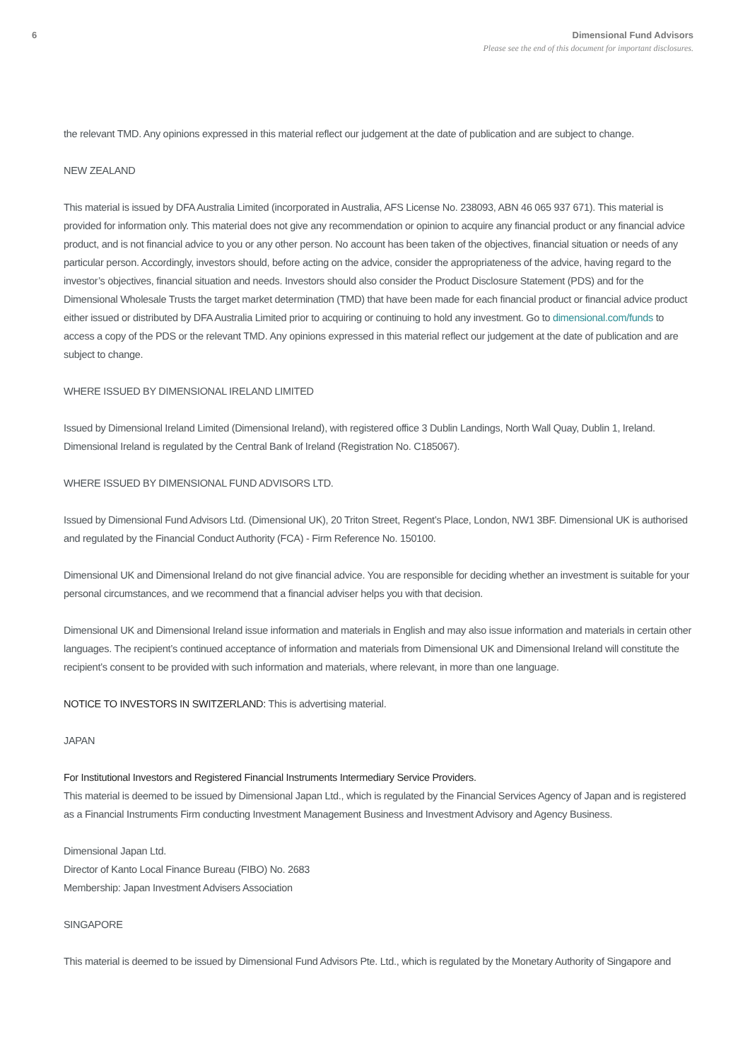6 Dimensional Fund Advisors
Please see the end of this document for important disclosures.
the relevant TMD. Any opinions expressed in this material reflect our judgement at the date of publication and are subject to change.
NEW ZEALAND
This material is issued by DFA Australia Limited (incorporated in Australia, AFS License No. 238093, ABN 46 065 937 671). This material is provided for information only. This material does not give any recommendation or opinion to acquire any financial product or any financial advice product, and is not financial advice to you or any other person. No account has been taken of the objectives, financial situation or needs of any particular person. Accordingly, investors should, before acting on the advice, consider the appropriateness of the advice, having regard to the investor’s objectives, financial situation and needs. Investors should also consider the Product Disclosure Statement (PDS) and for the Dimensional Wholesale Trusts the target market determination (TMD) that have been made for each financial product or financial advice product either issued or distributed by DFA Australia Limited prior to acquiring or continuing to hold any investment. Go to dimensional.com/funds to access a copy of the PDS or the relevant TMD. Any opinions expressed in this material reflect our judgement at the date of publication and are subject to change.
WHERE ISSUED BY DIMENSIONAL IRELAND LIMITED
Issued by Dimensional Ireland Limited (Dimensional Ireland), with registered office 3 Dublin Landings, North Wall Quay, Dublin 1, Ireland. Dimensional Ireland is regulated by the Central Bank of Ireland (Registration No. C185067).
WHERE ISSUED BY DIMENSIONAL FUND ADVISORS LTD.
Issued by Dimensional Fund Advisors Ltd. (Dimensional UK), 20 Triton Street, Regent’s Place, London, NW1 3BF. Dimensional UK is authorised and regulated by the Financial Conduct Authority (FCA) - Firm Reference No. 150100.
Dimensional UK and Dimensional Ireland do not give financial advice. You are responsible for deciding whether an investment is suitable for your personal circumstances, and we recommend that a financial adviser helps you with that decision.
Dimensional UK and Dimensional Ireland issue information and materials in English and may also issue information and materials in certain other languages. The recipient’s continued acceptance of information and materials from Dimensional UK and Dimensional Ireland will constitute the recipient’s consent to be provided with such information and materials, where relevant, in more than one language.
NOTICE TO INVESTORS IN SWITZERLAND: This is advertising material.
JAPAN
For Institutional Investors and Registered Financial Instruments Intermediary Service Providers.
This material is deemed to be issued by Dimensional Japan Ltd., which is regulated by the Financial Services Agency of Japan and is registered as a Financial Instruments Firm conducting Investment Management Business and Investment Advisory and Agency Business.
Dimensional Japan Ltd.
Director of Kanto Local Finance Bureau (FIBO) No. 2683
Membership: Japan Investment Advisers Association
SINGAPORE
This material is deemed to be issued by Dimensional Fund Advisors Pte. Ltd., which is regulated by the Monetary Authority of Singapore and